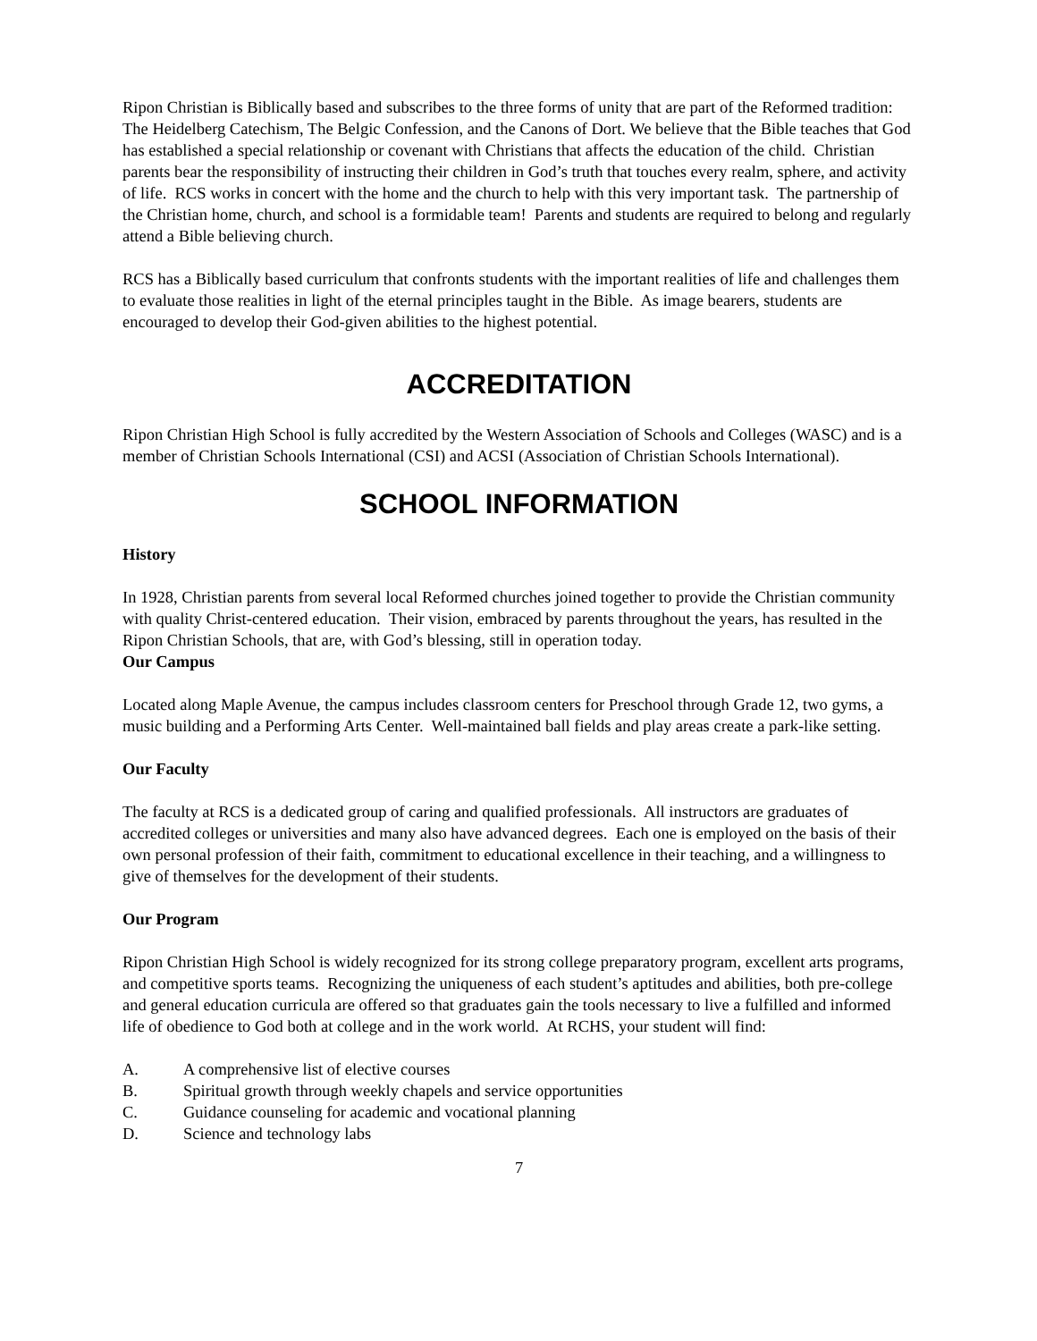Ripon Christian is Biblically based and subscribes to the three forms of unity that are part of the Reformed tradition: The Heidelberg Catechism, The Belgic Confession, and the Canons of Dort. We believe that the Bible teaches that God has established a special relationship or covenant with Christians that affects the education of the child. Christian parents bear the responsibility of instructing their children in God’s truth that touches every realm, sphere, and activity of life. RCS works in concert with the home and the church to help with this very important task. The partnership of the Christian home, church, and school is a formidable team! Parents and students are required to belong and regularly attend a Bible believing church.
RCS has a Biblically based curriculum that confronts students with the important realities of life and challenges them to evaluate those realities in light of the eternal principles taught in the Bible. As image bearers, students are encouraged to develop their God-given abilities to the highest potential.
ACCREDITATION
Ripon Christian High School is fully accredited by the Western Association of Schools and Colleges (WASC) and is a member of Christian Schools International (CSI) and ACSI (Association of Christian Schools International).
SCHOOL INFORMATION
History
In 1928, Christian parents from several local Reformed churches joined together to provide the Christian community with quality Christ-centered education. Their vision, embraced by parents throughout the years, has resulted in the Ripon Christian Schools, that are, with God’s blessing, still in operation today.
Our Campus
Located along Maple Avenue, the campus includes classroom centers for Preschool through Grade 12, two gyms, a music building and a Performing Arts Center. Well-maintained ball fields and play areas create a park-like setting.
Our Faculty
The faculty at RCS is a dedicated group of caring and qualified professionals. All instructors are graduates of accredited colleges or universities and many also have advanced degrees. Each one is employed on the basis of their own personal profession of their faith, commitment to educational excellence in their teaching, and a willingness to give of themselves for the development of their students.
Our Program
Ripon Christian High School is widely recognized for its strong college preparatory program, excellent arts programs, and competitive sports teams. Recognizing the uniqueness of each student’s aptitudes and abilities, both pre-college and general education curricula are offered so that graduates gain the tools necessary to live a fulfilled and informed life of obedience to God both at college and in the work world. At RCHS, your student will find:
A. A comprehensive list of elective courses
B. Spiritual growth through weekly chapels and service opportunities
C. Guidance counseling for academic and vocational planning
D. Science and technology labs
7